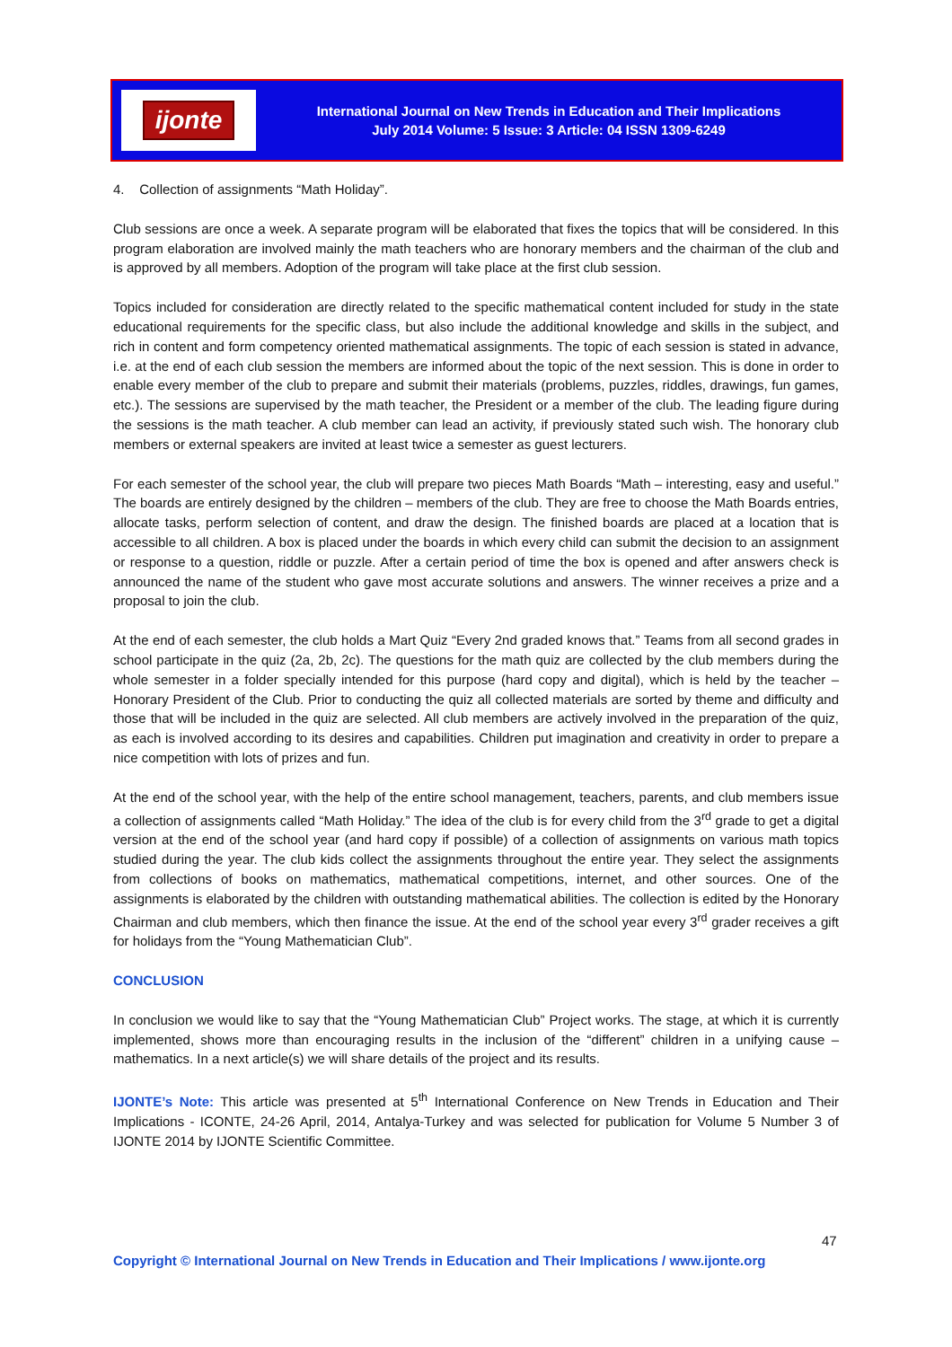ijonte
International Journal on New Trends in Education and Their Implications
July 2014 Volume: 5 Issue: 3 Article: 04 ISSN 1309-6249
4. Collection of assignments “Math Holiday”.
Club sessions are once a week. A separate program will be elaborated that fixes the topics that will be considered. In this program elaboration are involved mainly the math teachers who are honorary members and the chairman of the club and is approved by all members. Adoption of the program will take place at the first club session.
Topics included for consideration are directly related to the specific mathematical content included for study in the state educational requirements for the specific class, but also include the additional knowledge and skills in the subject, and rich in content and form competency oriented mathematical assignments. The topic of each session is stated in advance, i.e. at the end of each club session the members are informed about the topic of the next session. This is done in order to enable every member of the club to prepare and submit their materials (problems, puzzles, riddles, drawings, fun games, etc.). The sessions are supervised by the math teacher, the President or a member of the club. The leading figure during the sessions is the math teacher. A club member can lead an activity, if previously stated such wish. The honorary club members or external speakers are invited at least twice a semester as guest lecturers.
For each semester of the school year, the club will prepare two pieces Math Boards “Math – interesting, easy and useful.” The boards are entirely designed by the children – members of the club. They are free to choose the Math Boards entries, allocate tasks, perform selection of content, and draw the design. The finished boards are placed at a location that is accessible to all children. A box is placed under the boards in which every child can submit the decision to an assignment or response to a question, riddle or puzzle. After a certain period of time the box is opened and after answers check is announced the name of the student who gave most accurate solutions and answers. The winner receives a prize and a proposal to join the club.
At the end of each semester, the club holds a Mart Quiz “Every 2nd graded knows that.” Teams from all second grades in school participate in the quiz (2a, 2b, 2c). The questions for the math quiz are collected by the club members during the whole semester in a folder specially intended for this purpose (hard copy and digital), which is held by the teacher – Honorary President of the Club. Prior to conducting the quiz all collected materials are sorted by theme and difficulty and those that will be included in the quiz are selected. All club members are actively involved in the preparation of the quiz, as each is involved according to its desires and capabilities. Children put imagination and creativity in order to prepare a nice competition with lots of prizes and fun.
At the end of the school year, with the help of the entire school management, teachers, parents, and club members issue a collection of assignments called “Math Holiday.” The idea of the club is for every child from the 3<sup>rd</sup> grade to get a digital version at the end of the school year (and hard copy if possible) of a collection of assignments on various math topics studied during the year. The club kids collect the assignments throughout the entire year. They select the assignments from collections of books on mathematics, mathematical competitions, internet, and other sources. One of the assignments is elaborated by the children with outstanding mathematical abilities. The collection is edited by the Honorary Chairman and club members, which then finance the issue. At the end of the school year every 3<sup>rd</sup> grader receives a gift for holidays from the “Young Mathematician Club”.
CONCLUSION
In conclusion we would like to say that the “Young Mathematician Club” Project works. The stage, at which it is currently implemented, shows more than encouraging results in the inclusion of the “different” children in a unifying cause – mathematics. In a next article(s) we will share details of the project and its results.
IJONTE’s Note: This article was presented at 5<sup>th</sup> International Conference on New Trends in Education and Their Implications - ICONTE, 24-26 April, 2014, Antalya-Turkey and was selected for publication for Volume 5 Number 3 of IJONTE 2014 by IJONTE Scientific Committee.
47
Copyright © International Journal on New Trends in Education and Their Implications / www.ijonte.org